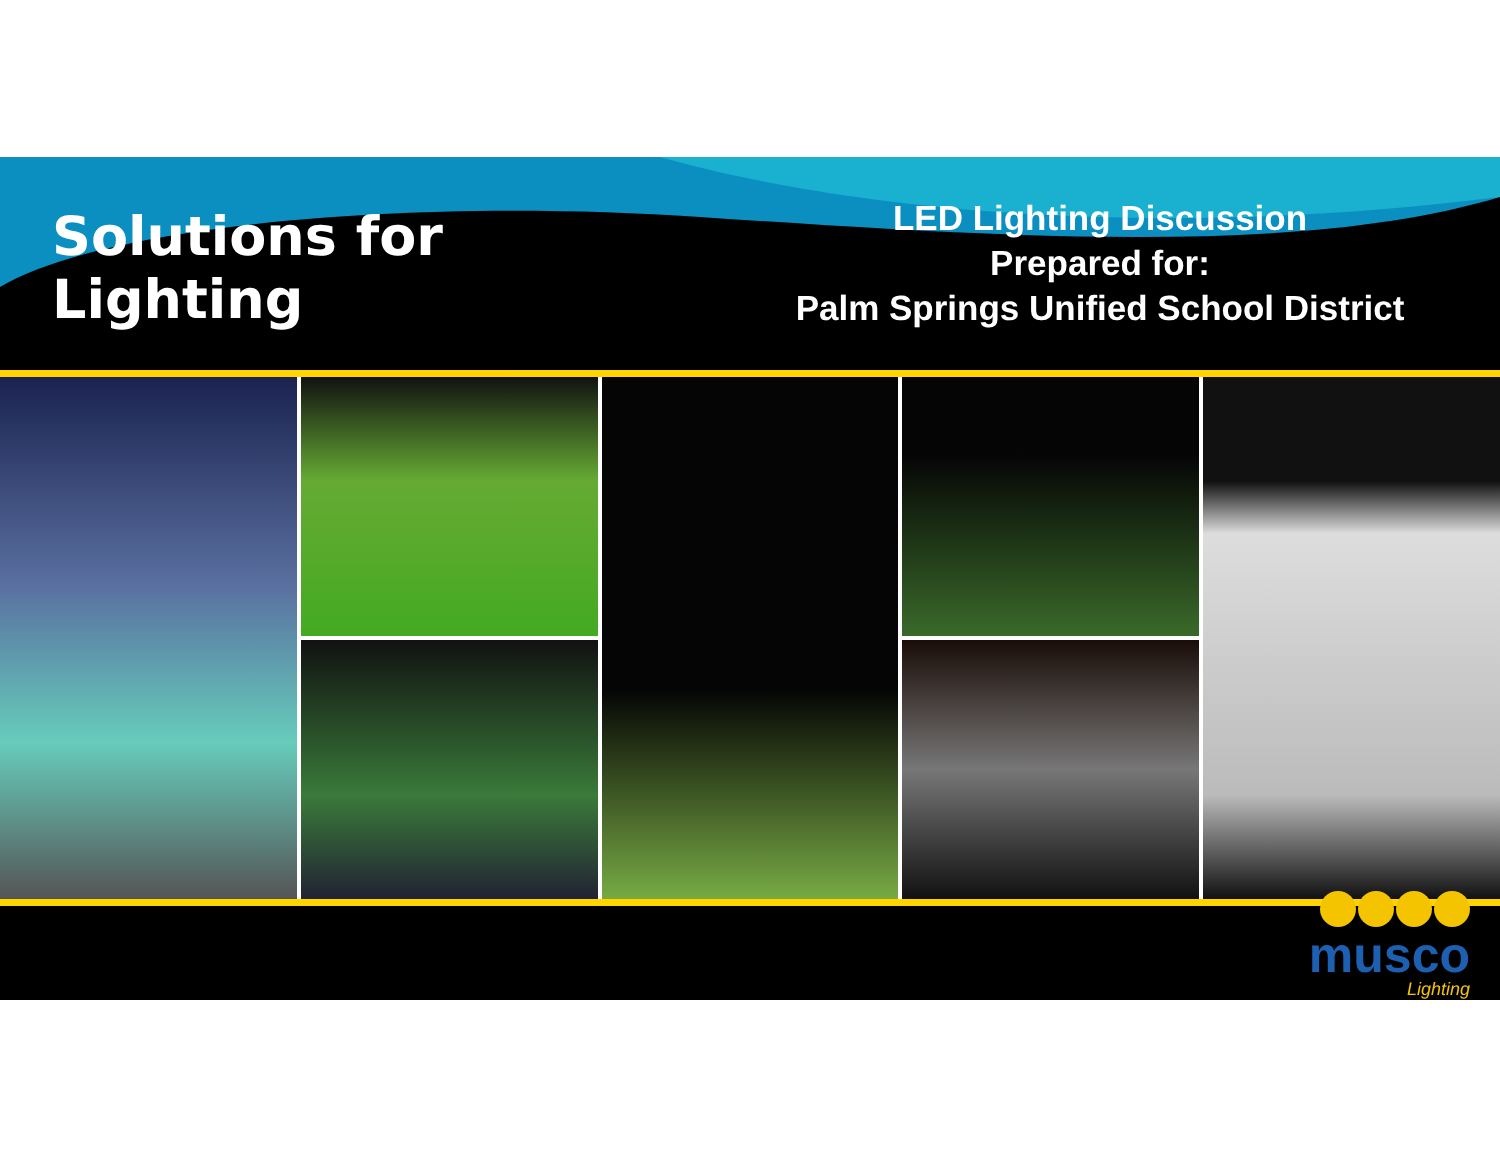Solutions for Lighting
LED Lighting Discussion
Prepared for:
Palm Springs Unified School District
musco
Lighting